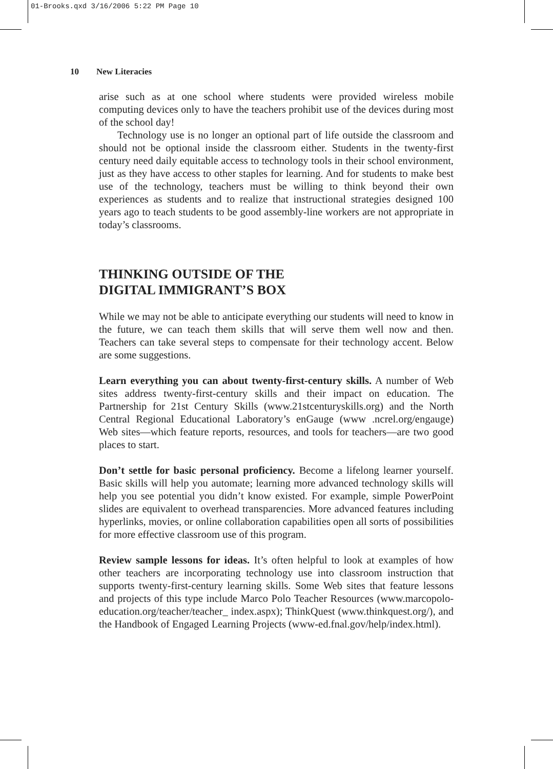01-Brooks.qxd 3/16/2006 5:22 PM Page 10
10 New Literacies
arise such as at one school where students were provided wireless mobile computing devices only to have the teachers prohibit use of the devices during most of the school day!
Technology use is no longer an optional part of life outside the classroom and should not be optional inside the classroom either. Students in the twenty-first century need daily equitable access to technology tools in their school environment, just as they have access to other staples for learning. And for students to make best use of the technology, teachers must be willing to think beyond their own experiences as students and to realize that instructional strategies designed 100 years ago to teach students to be good assembly-line workers are not appropriate in today’s classrooms.
THINKING OUTSIDE OF THE
DIGITAL IMMIGRANT’S BOX
While we may not be able to anticipate everything our students will need to know in the future, we can teach them skills that will serve them well now and then. Teachers can take several steps to compensate for their technology accent. Below are some suggestions.
Learn everything you can about twenty-first-century skills. A number of Web sites address twenty-first-century skills and their impact on education. The Partnership for 21st Century Skills (www.21stcenturyskills.org) and the North Central Regional Educational Laboratory’s enGauge (www .ncrel.org/engauge) Web sites—which feature reports, resources, and tools for teachers—are two good places to start.
Don’t settle for basic personal proficiency. Become a lifelong learner yourself. Basic skills will help you automate; learning more advanced technology skills will help you see potential you didn’t know existed. For example, simple PowerPoint slides are equivalent to overhead transparencies. More advanced features including hyperlinks, movies, or online collaboration capabilities open all sorts of possibilities for more effective classroom use of this program.
Review sample lessons for ideas. It’s often helpful to look at examples of how other teachers are incorporating technology use into classroom instruction that supports twenty-first-century learning skills. Some Web sites that feature lessons and projects of this type include Marco Polo Teacher Resources (www.marcopolo-education.org/teacher/teacher_ index.aspx); ThinkQuest (www.thinkquest.org/), and the Handbook of Engaged Learning Projects (www-ed.fnal.gov/help/index.html).